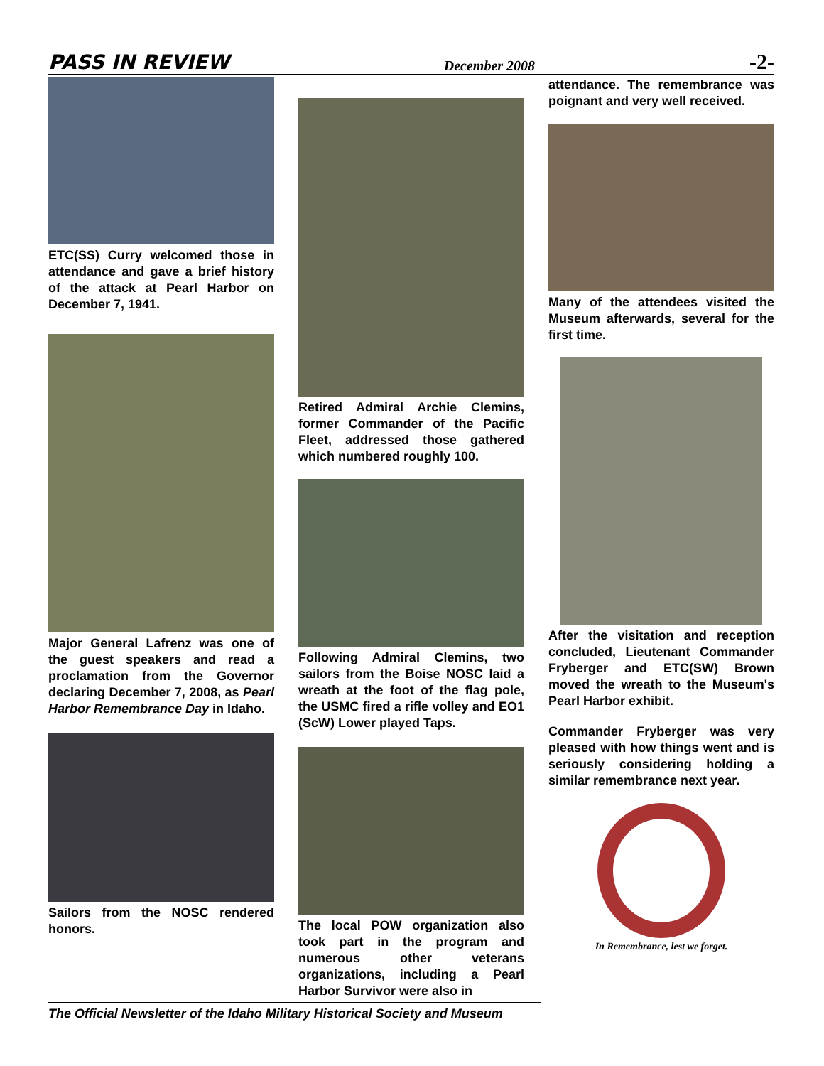PASS IN REVIEW December 2008 -2-
ETC(SS) Curry welcomed those in attendance and gave a brief history of the attack at Pearl Harbor on December 7, 1941.
Major General Lafrenz was one of the guest speakers and read a proclamation from the Governor declaring December 7, 2008, as Pearl Harbor Remembrance Day in Idaho.
Sailors from the NOSC rendered honors.
Retired Admiral Archie Clemins, former Commander of the Pacific Fleet, addressed those gathered which numbered roughly 100.
Following Admiral Clemins, two sailors from the Boise NOSC laid a wreath at the foot of the flag pole, the USMC fired a rifle volley and EO1 (ScW) Lower played Taps.
The local POW organization also took part in the program and numerous other veterans organizations, including a Pearl Harbor Survivor were also in
attendance. The remembrance was poignant and very well received.
Many of the attendees visited the Museum afterwards, several for the first time.
After the visitation and reception concluded, Lieutenant Commander Fryberger and ETC(SW) Brown moved the wreath to the Museum's Pearl Harbor exhibit.
Commander Fryberger was very pleased with how things went and is seriously considering holding a similar remembrance next year.
In Remembrance, lest we forget.
The Official Newsletter of the Idaho Military Historical Society and Museum